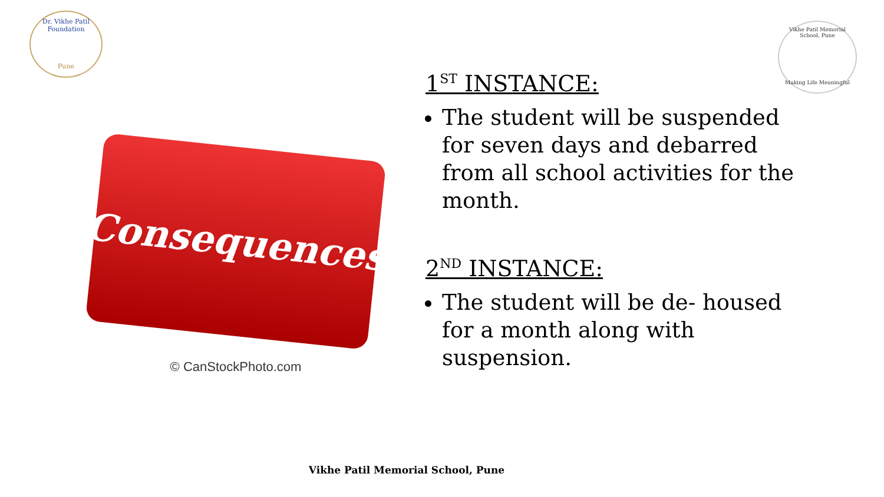Dr. Vikhe Patil Foundation
Pune
Vikhe Patil Memorial School, Pune
Making Life Meaningful
Consequences
© CanStockPhoto.com
1<sup>ST</sup> INSTANCE:
The student will be suspended for seven days and debarred from all school activities for the month.
2<sup>ND</sup> INSTANCE:
The student will be de- housed for a month along with suspension.
Vikhe Patil Memorial School, Pune